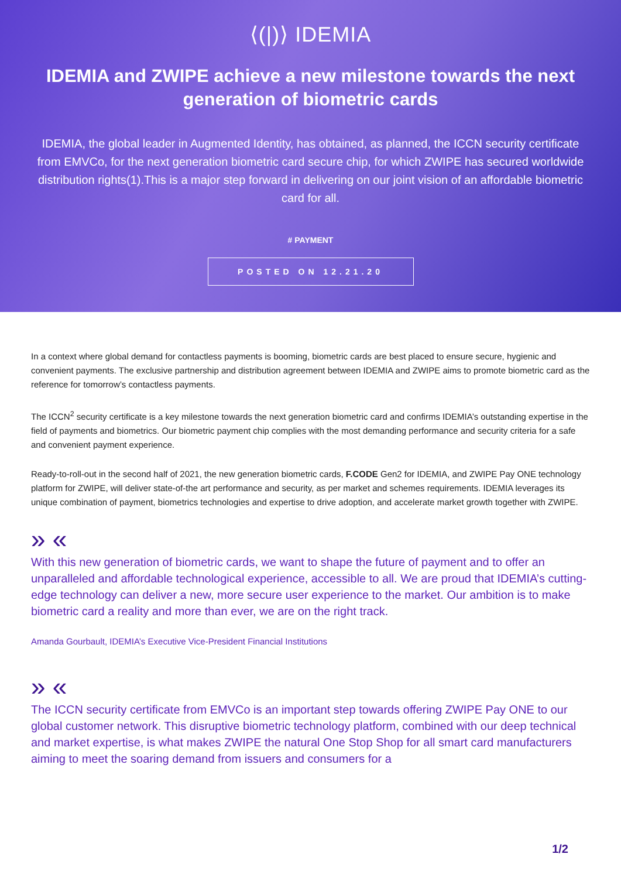⟨(|)⟩ IDEMIA
IDEMIA and ZWIPE achieve a new milestone towards the next generation of biometric cards
IDEMIA, the global leader in Augmented Identity, has obtained, as planned, the ICCN security certificate from EMVCo, for the next generation biometric card secure chip, for which ZWIPE has secured worldwide distribution rights(1).This is a major step forward in delivering on our joint vision of an affordable biometric card for all.
# PAYMENT
POSTED ON 12.21.20
In a context where global demand for contactless payments is booming, biometric cards are best placed to ensure secure, hygienic and convenient payments. The exclusive partnership and distribution agreement between IDEMIA and ZWIPE aims to promote biometric card as the reference for tomorrow’s contactless payments.
The ICCN<sup>2</sup> security certificate is a key milestone towards the next generation biometric card and confirms IDEMIA’s outstanding expertise in the field of payments and biometrics. Our biometric payment chip complies with the most demanding performance and security criteria for a safe and convenient payment experience.
Ready-to-roll-out in the second half of 2021, the new generation biometric cards, F.CODE Gen2 for IDEMIA, and ZWIPE Pay ONE technology platform for ZWIPE, will deliver state-of-the art performance and security, as per market and schemes requirements. IDEMIA leverages its unique combination of payment, biometrics technologies and expertise to drive adoption, and accelerate market growth together with ZWIPE.
» «
With this new generation of biometric cards, we want to shape the future of payment and to offer an unparalleled and affordable technological experience, accessible to all. We are proud that IDEMIA’s cutting-edge technology can deliver a new, more secure user experience to the market. Our ambition is to make biometric card a reality and more than ever, we are on the right track.
Amanda Gourbault, IDEMIA’s Executive Vice-President Financial Institutions
» «
The ICCN security certificate from EMVCo is an important step towards offering ZWIPE Pay ONE to our global customer network. This disruptive biometric technology platform, combined with our deep technical and market expertise, is what makes ZWIPE the natural One Stop Shop for all smart card manufacturers aiming to meet the soaring demand from issuers and consumers for a
1/2